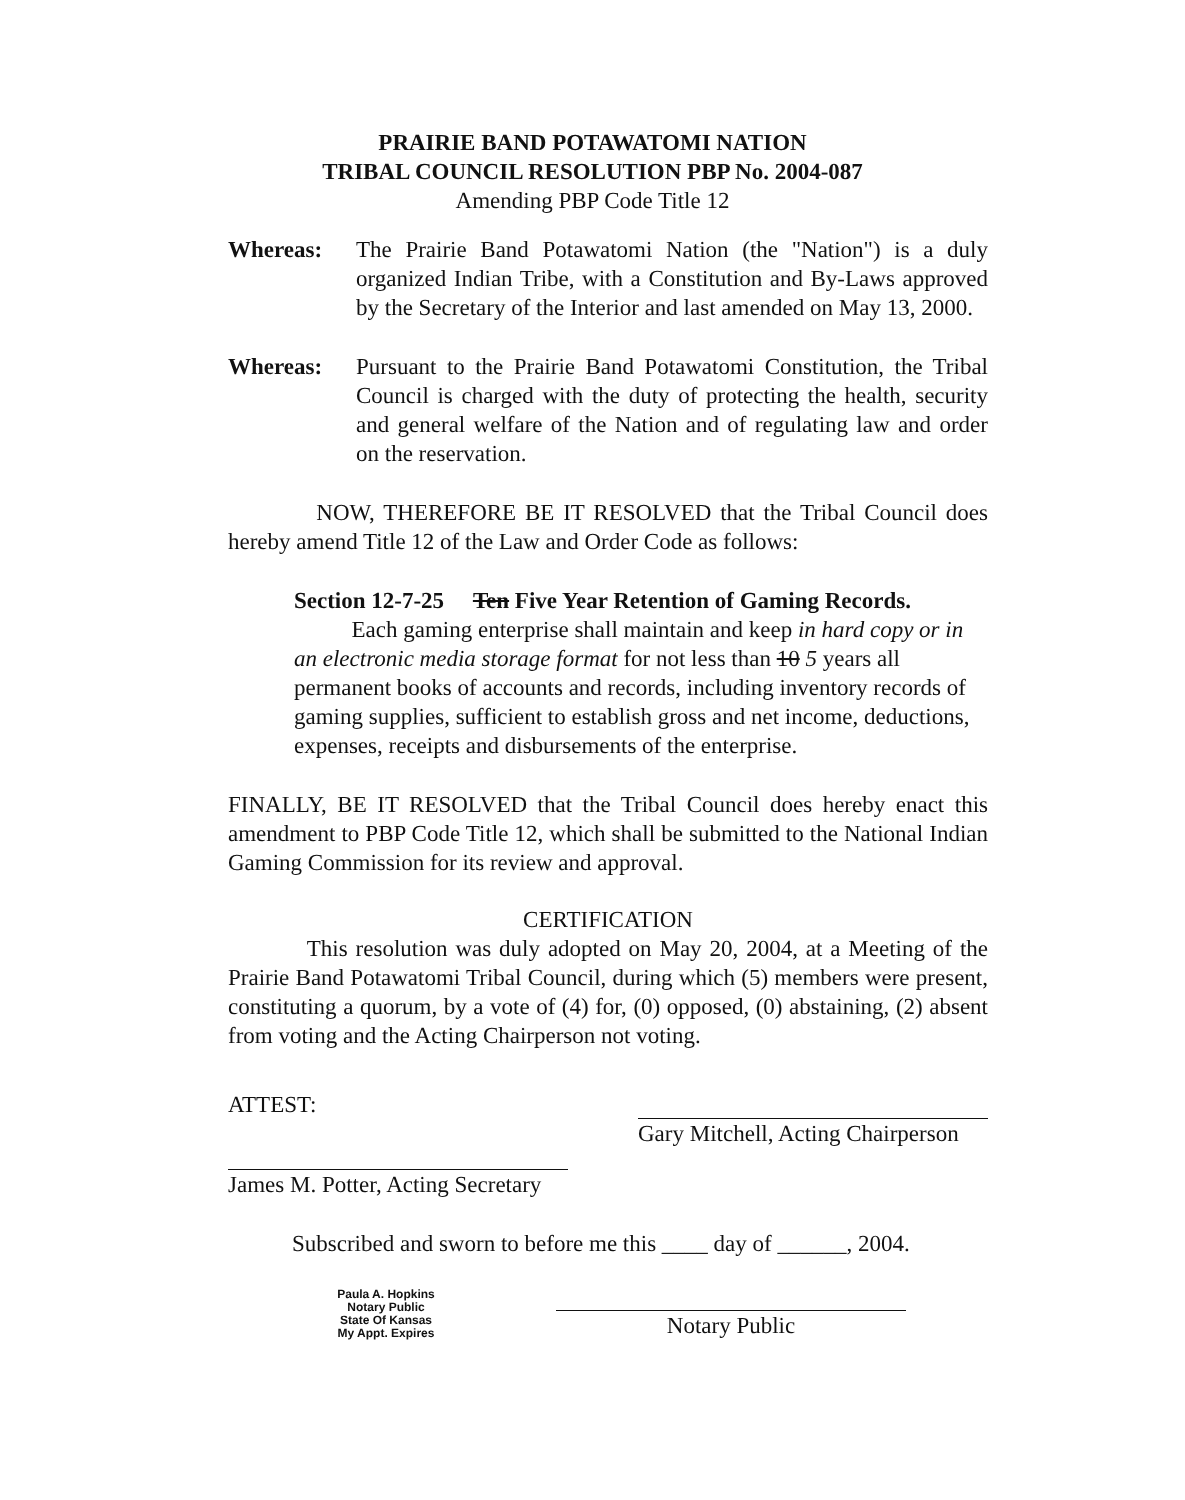PRAIRIE BAND POTAWATOMI NATION
TRIBAL COUNCIL RESOLUTION PBP No. 2004-087
Amending PBP Code Title 12
Whereas: The Prairie Band Potawatomi Nation (the "Nation") is a duly organized Indian Tribe, with a Constitution and By-Laws approved by the Secretary of the Interior and last amended on May 13, 2000.
Whereas: Pursuant to the Prairie Band Potawatomi Constitution, the Tribal Council is charged with the duty of protecting the health, security and general welfare of the Nation and of regulating law and order on the reservation.
NOW, THEREFORE BE IT RESOLVED that the Tribal Council does hereby amend Title 12 of the Law and Order Code as follows:
Section 12-7-25 Ten Five Year Retention of Gaming Records.
Each gaming enterprise shall maintain and keep in hard copy or in an electronic media storage format for not less than 10 5 years all permanent books of accounts and records, including inventory records of gaming supplies, sufficient to establish gross and net income, deductions, expenses, receipts and disbursements of the enterprise.
FINALLY, BE IT RESOLVED that the Tribal Council does hereby enact this amendment to PBP Code Title 12, which shall be submitted to the National Indian Gaming Commission for its review and approval.
CERTIFICATION
This resolution was duly adopted on May 20, 2004, at a Meeting of the Prairie Band Potawatomi Tribal Council, during which (5) members were present, constituting a quorum, by a vote of (4) for, (0) opposed, (0) abstaining, (2) absent from voting and the Acting Chairperson not voting.
ATTEST:
James M. Potter, Acting Secretary
Gary Mitchell, Acting Chairperson
Subscribed and sworn to before me this ____ day of ______, 2004.
Paula A. Hopkins
Notary Public
State Of Kansas
My Appt. Expires
Notary Public